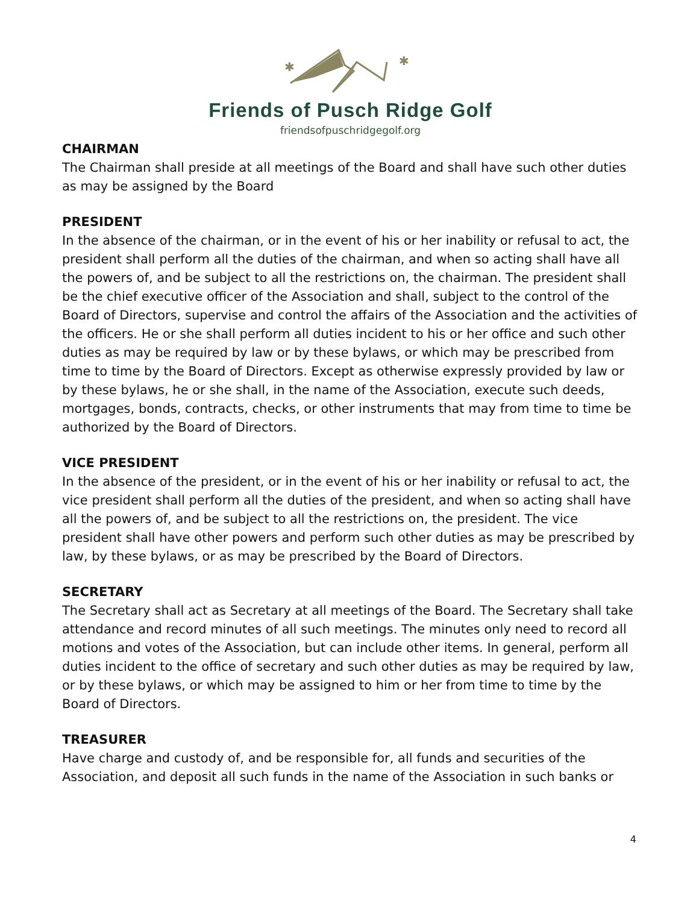✱
✱
Friends of Pusch Ridge Golf
friendsofpuschridgegolf.org
CHAIRMAN
The Chairman shall preside at all meetings of the Board and shall have such other duties as may be assigned by the Board
PRESIDENT
In the absence of the chairman, or in the event of his or her inability or refusal to act, the president shall perform all the duties of the chairman, and when so acting shall have all the powers of, and be subject to all the restrictions on, the chairman. The president shall be the chief executive officer of the Association and shall, subject to the control of the Board of Directors, supervise and control the affairs of the Association and the activities of the officers. He or she shall perform all duties incident to his or her office and such other duties as may be required by law or by these bylaws, or which may be prescribed from time to time by the Board of Directors. Except as otherwise expressly provided by law or by these bylaws, he or she shall, in the name of the Association, execute such deeds, mortgages, bonds, contracts, checks, or other instruments that may from time to time be authorized by the Board of Directors.
VICE PRESIDENT
In the absence of the president, or in the event of his or her inability or refusal to act, the vice president shall perform all the duties of the president, and when so acting shall have all the powers of, and be subject to all the restrictions on, the president. The vice president shall have other powers and perform such other duties as may be prescribed by law, by these bylaws, or as may be prescribed by the Board of Directors.
SECRETARY
The Secretary shall act as Secretary at all meetings of the Board. The Secretary shall take attendance and record minutes of all such meetings. The minutes only need to record all motions and votes of the Association, but can include other items. In general, perform all duties incident to the office of secretary and such other duties as may be required by law, or by these bylaws, or which may be assigned to him or her from time to time by the Board of Directors.
TREASURER
Have charge and custody of, and be responsible for, all funds and securities of the Association, and deposit all such funds in the name of the Association in such banks or
4